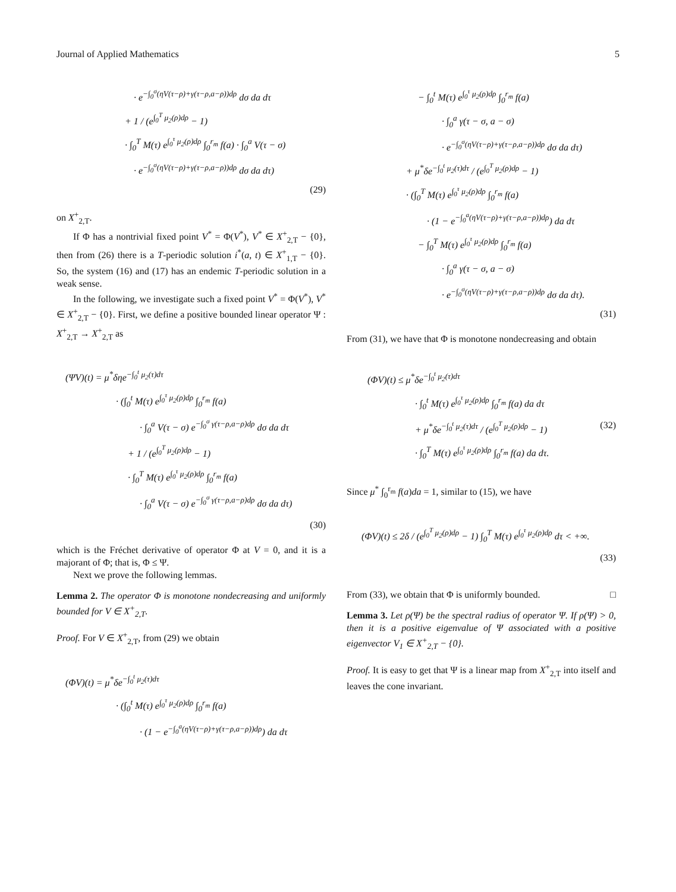Journal of Applied Mathematics 5
· e<sup>−∫<sub>0</sub><sup>σ</sup>(ηV(τ−ρ)+γ(τ−ρ,a−ρ))dρ</sup> dσ da dτ
+ 1 / (e<sup>∫<sub>0</sub><sup>T</sup> μ<sub>2</sub>(ρ)dρ</sup> − 1)
· ∫<sub>0</sub><sup>T</sup> M(τ) e<sup>∫<sub>0</sub><sup>τ</sup> μ<sub>2</sub>(ρ)dρ</sup> ∫<sub>0</sub><sup>r<sub>m</sub></sup> f(a) · ∫<sub>0</sub><sup>a</sup> V(τ − σ)
· e<sup>−∫<sub>0</sub><sup>σ</sup>(ηV(τ−ρ)+γ(τ−ρ,a−ρ))dρ</sup> dσ da dτ)
(29)
on X<sup>+</sup><sub>2,T</sub>.
If Φ has a nontrivial fixed point V<sup>*</sup> = Φ(V<sup>*</sup>), V<sup>*</sup> ∈ X<sup>+</sup><sub>2,T</sub> − {0}, then from (26) there is a T-periodic solution i<sup>*</sup>(a, t) ∈ X<sup>+</sup><sub>1,T</sub> − {0}. So, the system (16) and (17) has an endemic T-periodic solution in a weak sense.
In the following, we investigate such a fixed point V<sup>*</sup> = Φ(V<sup>*</sup>), V<sup>*</sup> ∈ X<sup>+</sup><sub>2,T</sub> − {0}. First, we define a positive bounded linear operator Ψ : X<sup>+</sup><sub>2,T</sub> → X<sup>+</sup><sub>2,T</sub> as
(ΨV)(t) = μ<sup>*</sup>δηe<sup>−∫<sub>0</sub><sup>t</sup> μ<sub>2</sub>(τ)dτ</sup>
· (∫<sub>0</sub><sup>t</sup> M(τ) e<sup>∫<sub>0</sub><sup>τ</sup> μ<sub>2</sub>(ρ)dρ</sup> ∫<sub>0</sub><sup>r<sub>m</sub></sup> f(a)
· ∫<sub>0</sub><sup>a</sup> V(τ − σ) e<sup>−∫<sub>0</sub><sup>σ</sup> γ(τ−ρ,a−ρ)dρ</sup> dσ da dτ
+ 1 / (e<sup>∫<sub>0</sub><sup>T</sup> μ<sub>2</sub>(ρ)dρ</sup> − 1)
· ∫<sub>0</sub><sup>T</sup> M(τ) e<sup>∫<sub>0</sub><sup>τ</sup> μ<sub>2</sub>(ρ)dρ</sup> ∫<sub>0</sub><sup>r<sub>m</sub></sup> f(a)
· ∫<sub>0</sub><sup>a</sup> V(τ − σ) e<sup>−∫<sub>0</sub><sup>σ</sup> γ(τ−ρ,a−ρ)dρ</sup> dσ da dτ)
(30)
which is the Fréchet derivative of operator Φ at V = 0, and it is a majorant of Φ; that is, Φ ≤ Ψ.
Next we prove the following lemmas.
Lemma 2. The operator Φ is monotone nondecreasing and uniformly bounded for V ∈ X<sup>+</sup><sub>2,T</sub>.
Proof. For V ∈ X<sup>+</sup><sub>2,T</sub>, from (29) we obtain
(ΦV)(t) = μ<sup>*</sup>δe<sup>−∫<sub>0</sub><sup>t</sup> μ<sub>2</sub>(τ)dτ</sup>
· (∫<sub>0</sub><sup>t</sup> M(τ) e<sup>∫<sub>0</sub><sup>τ</sup> μ<sub>2</sub>(ρ)dρ</sup> ∫<sub>0</sub><sup>r<sub>m</sub></sup> f(a)
· (1 − e<sup>−∫<sub>0</sub><sup>a</sup>(ηV(τ−ρ)+γ(τ−ρ,a−ρ))dρ</sup>) da dτ
− ∫<sub>0</sub><sup>t</sup> M(τ) e<sup>∫<sub>0</sub><sup>τ</sup> μ<sub>2</sub>(ρ)dρ</sup> ∫<sub>0</sub><sup>r<sub>m</sub></sup> f(a)
· ∫<sub>0</sub><sup>a</sup> γ(τ − σ, a − σ)
· e<sup>−∫<sub>0</sub><sup>σ</sup>(ηV(τ−ρ)+γ(τ−ρ,a−ρ))dρ</sup> dσ da dτ)
+ μ<sup>*</sup>δe<sup>−∫<sub>0</sub><sup>t</sup> μ<sub>2</sub>(τ)dτ</sup> / (e<sup>∫<sub>0</sub><sup>T</sup> μ<sub>2</sub>(ρ)dρ</sup> − 1)
· (∫<sub>0</sub><sup>T</sup> M(τ) e<sup>∫<sub>0</sub><sup>τ</sup> μ<sub>2</sub>(ρ)dρ</sup> ∫<sub>0</sub><sup>r<sub>m</sub></sup> f(a)
· (1 − e<sup>−∫<sub>0</sub><sup>a</sup>(ηV(τ−ρ)+γ(τ−ρ,a−ρ))dρ</sup>) da dτ
− ∫<sub>0</sub><sup>T</sup> M(τ) e<sup>∫<sub>0</sub><sup>τ</sup> μ<sub>2</sub>(ρ)dρ</sup> ∫<sub>0</sub><sup>r<sub>m</sub></sup> f(a)
· ∫<sub>0</sub><sup>a</sup> γ(τ − σ, a − σ)
· e<sup>−∫<sub>0</sub><sup>σ</sup>(ηV(τ−ρ)+γ(τ−ρ,a−ρ))dρ</sup> dσ da dτ).
(31)
From (31), we have that Φ is monotone nondecreasing and obtain
(ΦV)(t) ≤ μ<sup>*</sup>δe<sup>−∫<sub>0</sub><sup>t</sup> μ<sub>2</sub>(τ)dτ</sup>
· ∫<sub>0</sub><sup>t</sup> M(τ) e<sup>∫<sub>0</sub><sup>τ</sup> μ<sub>2</sub>(ρ)dρ</sup> ∫<sub>0</sub><sup>r<sub>m</sub></sup> f(a) da dτ
+ μ<sup>*</sup>δe<sup>−∫<sub>0</sub><sup>t</sup> μ<sub>2</sub>(τ)dτ</sup> / (e<sup>∫<sub>0</sub><sup>T</sup> μ<sub>2</sub>(ρ)dρ</sup> − 1) (32)
· ∫<sub>0</sub><sup>T</sup> M(τ) e<sup>∫<sub>0</sub><sup>τ</sup> μ<sub>2</sub>(ρ)dρ</sup> ∫<sub>0</sub><sup>r<sub>m</sub></sup> f(a) da dτ.
Since μ<sup>*</sup> ∫<sub>0</sub><sup>r<sub>m</sub></sup> f(a)da = 1, similar to (15), we have
(ΦV)(t) ≤ 2δ / (e<sup>∫<sub>0</sub><sup>T</sup> μ<sub>2</sub>(ρ)dρ</sup> − 1) ∫<sub>0</sub><sup>T</sup> M(τ) e<sup>∫<sub>0</sub><sup>τ</sup> μ<sub>2</sub>(ρ)dρ</sup> dτ < +∞.
(33)
From (33), we obtain that Φ is uniformly bounded. □
Lemma 3. Let ρ(Ψ) be the spectral radius of operator Ψ. If ρ(Ψ) > 0, then it is a positive eigenvalue of Ψ associated with a positive eigenvector V<sub>1</sub> ∈ X<sup>+</sup><sub>2,T</sub> − {0}.
Proof. It is easy to get that Ψ is a linear map from X<sup>+</sup><sub>2,T</sub> into itself and leaves the cone invariant.